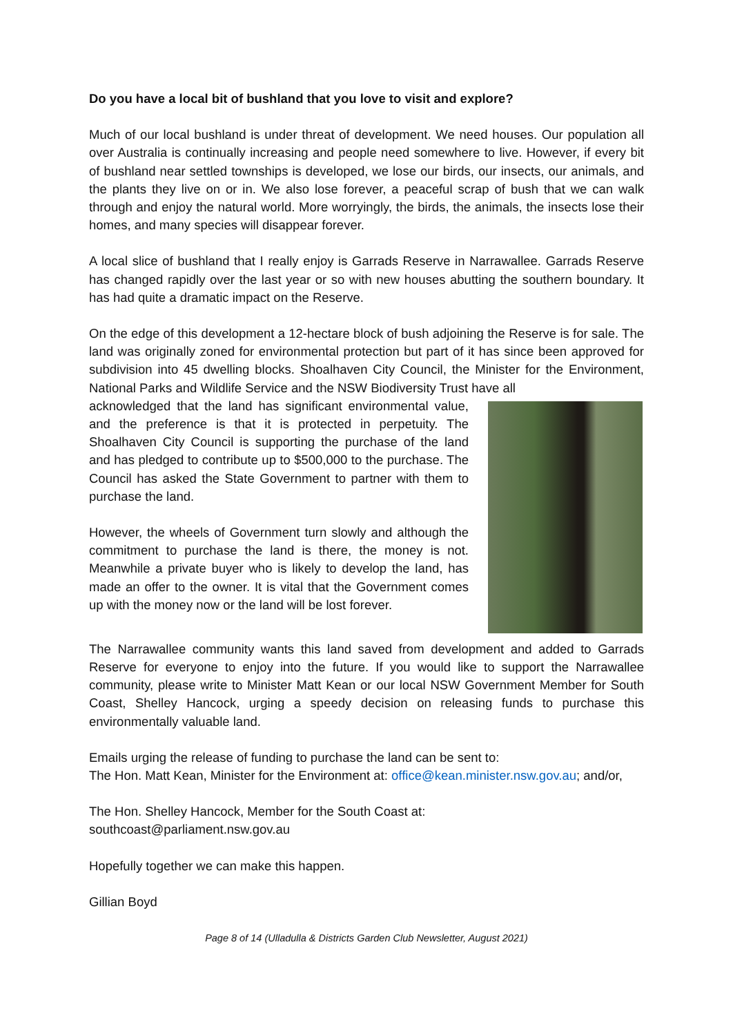Do you have a local bit of bushland that you love to visit and explore?
Much of our local bushland is under threat of development. We need houses. Our population all over Australia is continually increasing and people need somewhere to live. However, if every bit of bushland near settled townships is developed, we lose our birds, our insects, our animals, and the plants they live on or in. We also lose forever, a peaceful scrap of bush that we can walk through and enjoy the natural world. More worryingly, the birds, the animals, the insects lose their homes, and many species will disappear forever.
A local slice of bushland that I really enjoy is Garrads Reserve in Narrawallee. Garrads Reserve has changed rapidly over the last year or so with new houses abutting the southern boundary. It has had quite a dramatic impact on the Reserve.
On the edge of this development a 12-hectare block of bush adjoining the Reserve is for sale. The land was originally zoned for environmental protection but part of it has since been approved for subdivision into 45 dwelling blocks. Shoalhaven City Council, the Minister for the Environment, National Parks and Wildlife Service and the NSW Biodiversity Trust have all
acknowledged that the land has significant environmental value, and the preference is that it is protected in perpetuity. The Shoalhaven City Council is supporting the purchase of the land and has pledged to contribute up to $500,000 to the purchase. The Council has asked the State Government to partner with them to purchase the land.
However, the wheels of Government turn slowly and although the commitment to purchase the land is there, the money is not. Meanwhile a private buyer who is likely to develop the land, has made an offer to the owner. It is vital that the Government comes up with the money now or the land will be lost forever.
The Narrawallee community wants this land saved from development and added to Garrads Reserve for everyone to enjoy into the future. If you would like to support the Narrawallee community, please write to Minister Matt Kean or our local NSW Government Member for South Coast, Shelley Hancock, urging a speedy decision on releasing funds to purchase this environmentally valuable land.
Emails urging the release of funding to purchase the land can be sent to:
The Hon. Matt Kean, Minister for the Environment at: office@kean.minister.nsw.gov.au; and/or,
The Hon. Shelley Hancock, Member for the South Coast at:
southcoast@parliament.nsw.gov.au
Hopefully together we can make this happen.
Gillian Boyd
Page 8 of 14 (Ulladulla & Districts Garden Club Newsletter, August 2021)